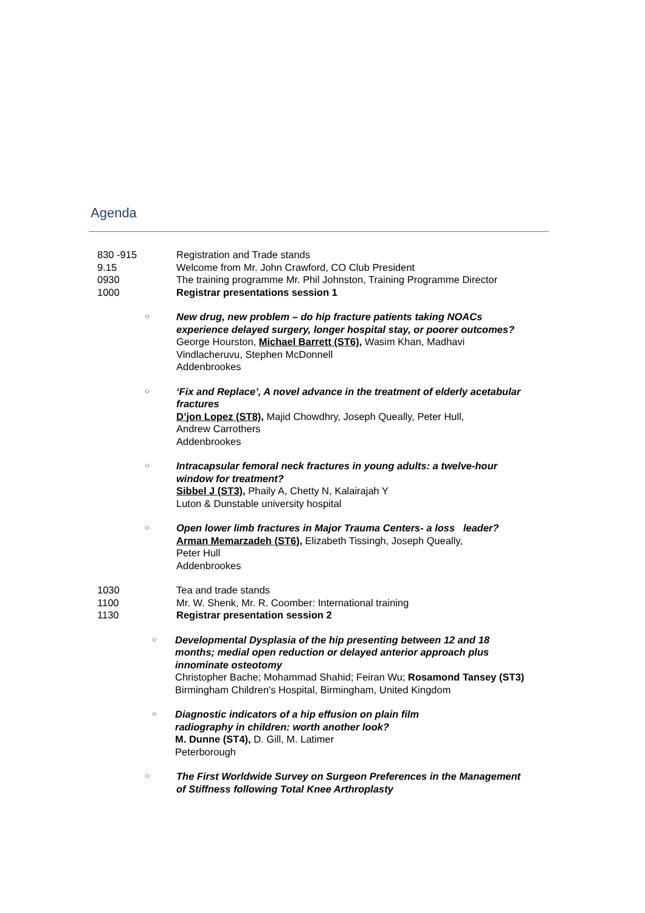Agenda
830 -915 Registration and Trade stands
9.15 Welcome from Mr. John Crawford, CO Club President
0930 The training programme Mr. Phil Johnston, Training Programme Director
1000 Registrar presentations session 1
○
New drug, new problem – do hip fracture patients taking NOACs experience delayed surgery, longer hospital stay, or poorer outcomes?
George Hourston, Michael Barrett (ST6), Wasim Khan, Madhavi Vindlacheruvu, Stephen McDonnell
Addenbrookes
○
‘Fix and Replace’, A novel advance in the treatment of elderly acetabular fractures
D’jon Lopez (ST8), Majid Chowdhry, Joseph Queally, Peter Hull,
Andrew Carrothers
Addenbrookes
○
Intracapsular femoral neck fractures in young adults: a twelve-hour window for treatment?
Sibbel J (ST3), Phaily A, Chetty N, Kalairajah Y
Luton & Dunstable university hospital
○
Open lower limb fractures in Major Trauma Centers- a loss leader?
Arman Memarzadeh (ST6), Elizabeth Tissingh, Joseph Queally,
Peter Hull
Addenbrookes
1030 Tea and trade stands
1100 Mr. W. Shenk, Mr. R. Coomber: International training
1130 Registrar presentation session 2
○
Developmental Dysplasia of the hip presenting between 12 and 18 months; medial open reduction or delayed anterior approach plus innominate osteotomy
Christopher Bache; Mohammad Shahid; Feiran Wu; Rosamond Tansey (ST3) Birmingham Children's Hospital, Birmingham, United Kingdom
○
Diagnostic indicators of a hip effusion on plain film
radiography in children: worth another look?
M. Dunne (ST4), D. Gill, M. Latimer
Peterborough
○
The First Worldwide Survey on Surgeon Preferences in the Management of Stiffness following Total Knee Arthroplasty